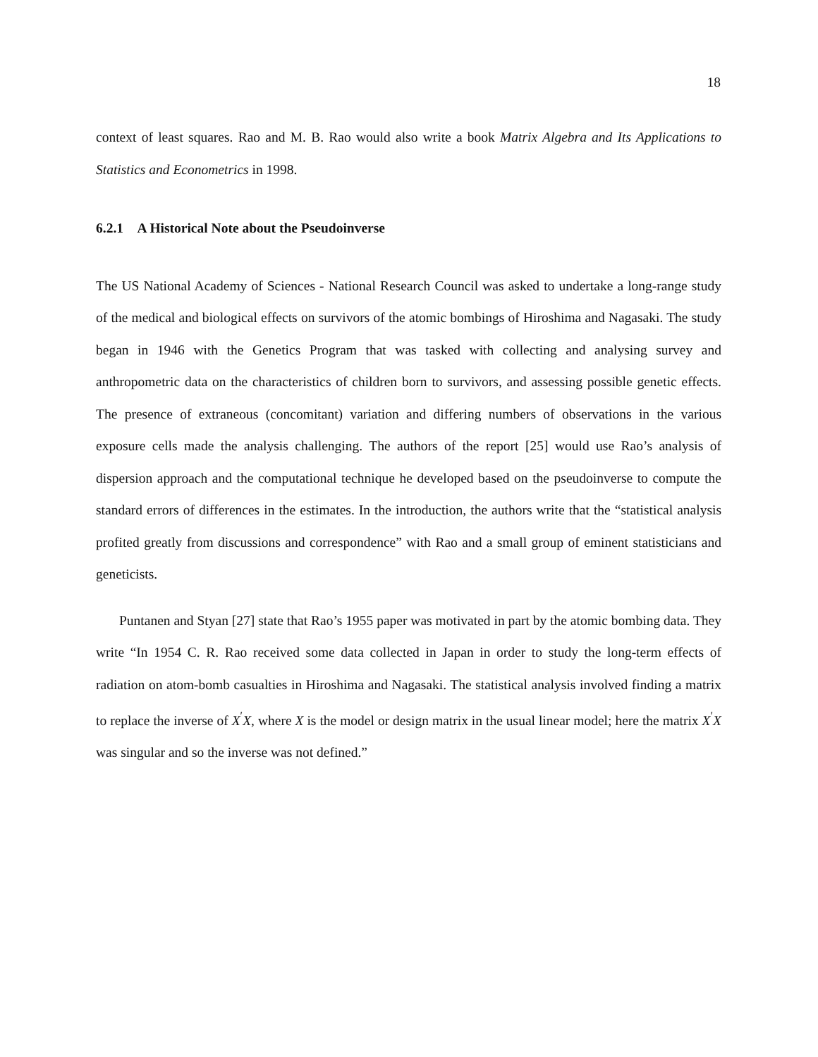18
context of least squares. Rao and M. B. Rao would also write a book Matrix Algebra and Its Applications to Statistics and Econometrics in 1998.
6.2.1 A Historical Note about the Pseudoinverse
The US National Academy of Sciences - National Research Council was asked to undertake a long-range study of the medical and biological effects on survivors of the atomic bombings of Hiroshima and Nagasaki. The study began in 1946 with the Genetics Program that was tasked with collecting and analysing survey and anthropometric data on the characteristics of children born to survivors, and assessing possible genetic effects. The presence of extraneous (concomitant) variation and differing numbers of observations in the various exposure cells made the analysis challenging. The authors of the report [25] would use Rao’s analysis of dispersion approach and the computational technique he developed based on the pseudoinverse to compute the standard errors of differences in the estimates. In the introduction, the authors write that the “statistical analysis profited greatly from discussions and correspondence” with Rao and a small group of eminent statisticians and geneticists.
Puntanen and Styan [27] state that Rao’s 1955 paper was motivated in part by the atomic bombing data. They write “In 1954 C. R. Rao received some data collected in Japan in order to study the long-term effects of radiation on atom-bomb casualties in Hiroshima and Nagasaki. The statistical analysis involved finding a matrix to replace the inverse of X<sup>′</sup>X, where X is the model or design matrix in the usual linear model; here the matrix X<sup>′</sup>X was singular and so the inverse was not defined.”